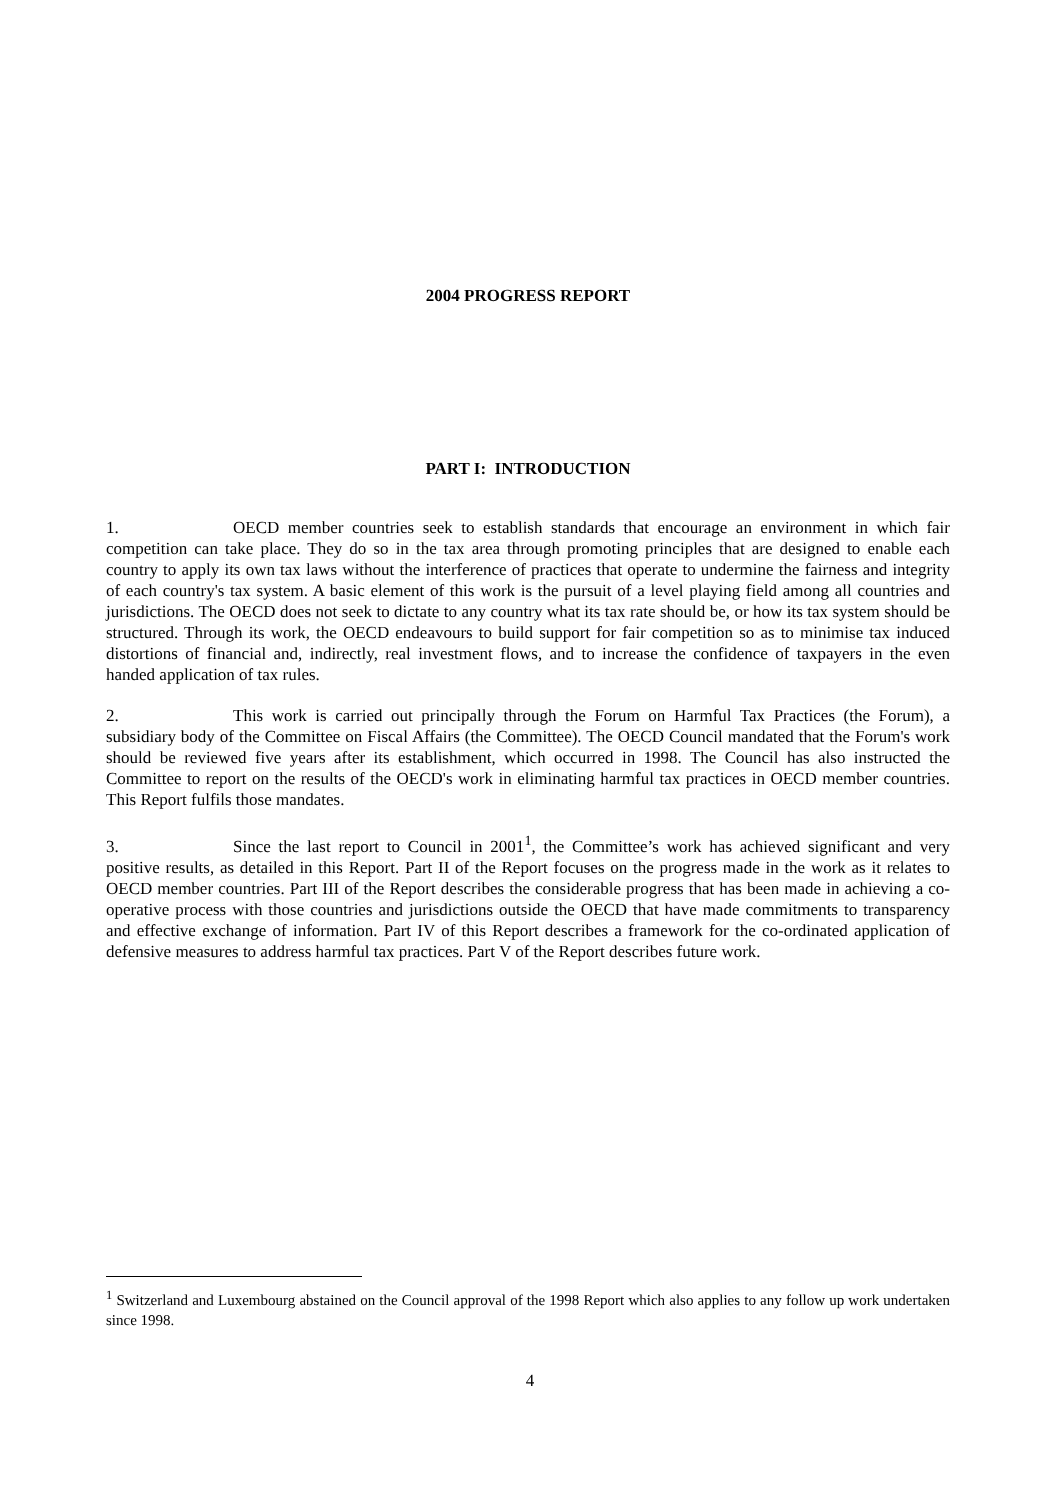2004 PROGRESS REPORT
PART I: INTRODUCTION
1. OECD member countries seek to establish standards that encourage an environment in which fair competition can take place. They do so in the tax area through promoting principles that are designed to enable each country to apply its own tax laws without the interference of practices that operate to undermine the fairness and integrity of each country's tax system. A basic element of this work is the pursuit of a level playing field among all countries and jurisdictions. The OECD does not seek to dictate to any country what its tax rate should be, or how its tax system should be structured. Through its work, the OECD endeavours to build support for fair competition so as to minimise tax induced distortions of financial and, indirectly, real investment flows, and to increase the confidence of taxpayers in the even handed application of tax rules.
2. This work is carried out principally through the Forum on Harmful Tax Practices (the Forum), a subsidiary body of the Committee on Fiscal Affairs (the Committee). The OECD Council mandated that the Forum's work should be reviewed five years after its establishment, which occurred in 1998. The Council has also instructed the Committee to report on the results of the OECD's work in eliminating harmful tax practices in OECD member countries. This Report fulfils those mandates.
3. Since the last report to Council in 2001<sup>1</sup>, the Committee’s work has achieved significant and very positive results, as detailed in this Report. Part II of the Report focuses on the progress made in the work as it relates to OECD member countries. Part III of the Report describes the considerable progress that has been made in achieving a co-operative process with those countries and jurisdictions outside the OECD that have made commitments to transparency and effective exchange of information. Part IV of this Report describes a framework for the co-ordinated application of defensive measures to address harmful tax practices. Part V of the Report describes future work.
<sup>1</sup> Switzerland and Luxembourg abstained on the Council approval of the 1998 Report which also applies to any follow up work undertaken since 1998.
4